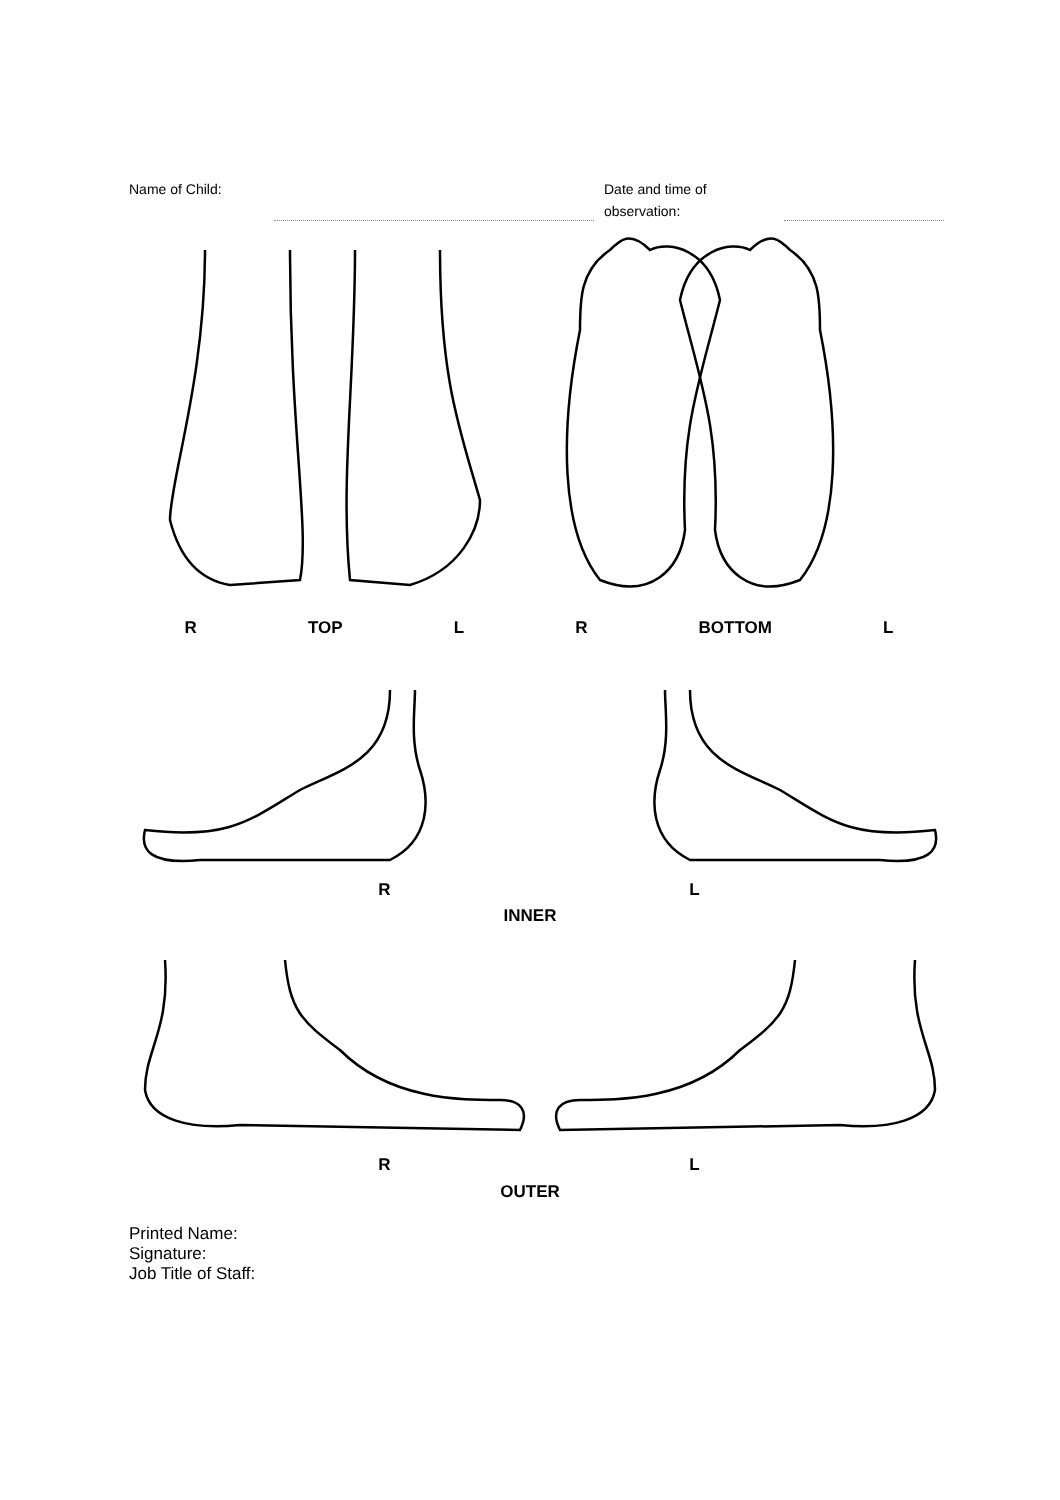Name of Child: Date and time of
observation:
R TOP L R BOTTOM L
R L
INNER
R L
OUTER
Printed Name:
Signature:
Job Title of Staff: